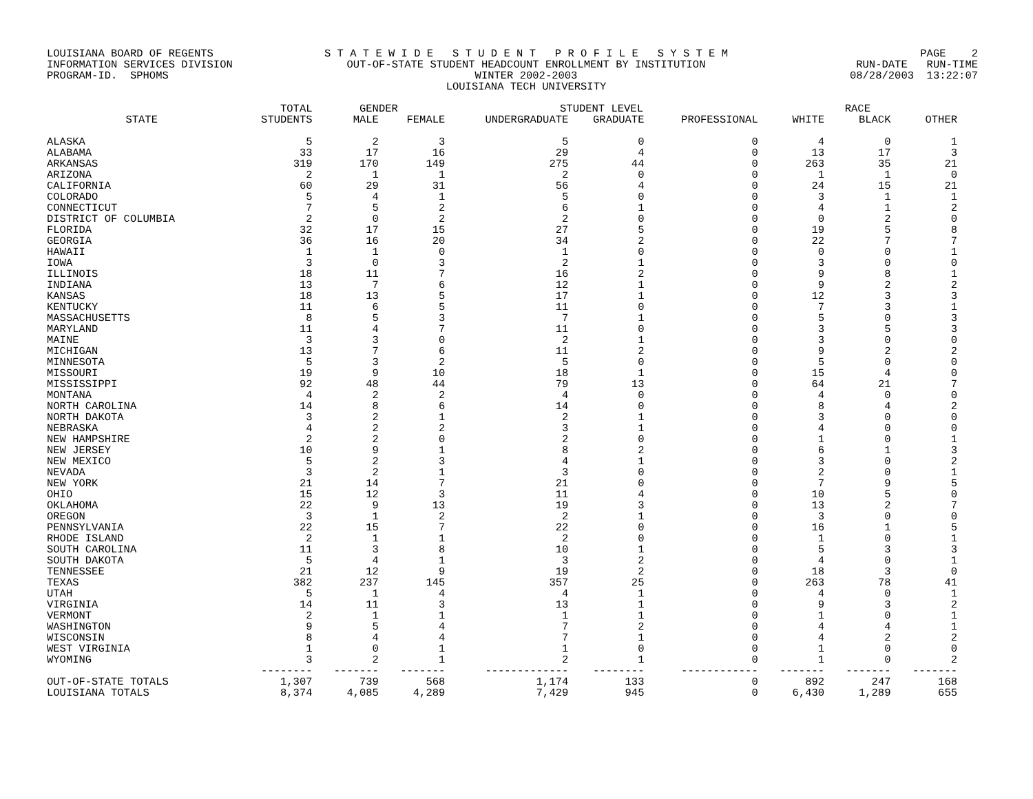LOUISIANA BOARD OF REGENTS INFORMATION SERVICES DIVISION PROGRAM-ID. SPHOMS
S T A T E W I D E S T U D E N T P R O F I L E S Y S T E M OUT-OF-STATE STUDENT HEADCOUNT ENROLLMENT BY INSTITUTION WINTER 2002-2003 LOUISIANA TECH UNIVERSITY
PAGE 2 RUN-DATE RUN-TIME 08/28/2003 13:22:07
| | TOTAL | GENDER | | STUDENT LEVEL | | | RACE | | |
| --- | --- | --- | --- | --- | --- | --- | --- | --- | --- |
| STATE | STUDENTS | MALE | FEMALE | UNDERGRADUATE | GRADUATE | PROFESSIONAL | WHITE | BLACK | OTHER |
| ALASKA | 5 | 2 | 3 | 5 | 0 | 0 | 4 | 0 | 1 |
| ALABAMA | 33 | 17 | 16 | 29 | 4 | 0 | 13 | 17 | 3 |
| ARKANSAS | 319 | 170 | 149 | 275 | 44 | 0 | 263 | 35 | 21 |
| ARIZONA | 2 | 1 | 1 | 2 | 0 | 0 | 1 | 1 | 0 |
| CALIFORNIA | 60 | 29 | 31 | 56 | 4 | 0 | 24 | 15 | 21 |
| COLORADO | 5 | 4 | 1 | 5 | 0 | 0 | 3 | 1 | 1 |
| CONNECTICUT | 7 | 5 | 2 | 6 | 1 | 0 | 4 | 1 | 2 |
| DISTRICT OF COLUMBIA | 2 | 0 | 2 | 2 | 0 | 0 | 0 | 2 | 0 |
| FLORIDA | 32 | 17 | 15 | 27 | 5 | 0 | 19 | 5 | 8 |
| GEORGIA | 36 | 16 | 20 | 34 | 2 | 0 | 22 | 7 | 7 |
| HAWAII | 1 | 1 | 0 | 1 | 0 | 0 | 0 | 0 | 1 |
| IOWA | 3 | 0 | 3 | 2 | 1 | 0 | 3 | 0 | 0 |
| ILLINOIS | 18 | 11 | 7 | 16 | 2 | 0 | 9 | 8 | 1 |
| INDIANA | 13 | 7 | 6 | 12 | 1 | 0 | 9 | 2 | 2 |
| KANSAS | 18 | 13 | 5 | 17 | 1 | 0 | 12 | 3 | 3 |
| KENTUCKY | 11 | 6 | 5 | 11 | 0 | 0 | 7 | 3 | 1 |
| MASSACHUSETTS | 8 | 5 | 3 | 7 | 1 | 0 | 5 | 0 | 3 |
| MARYLAND | 11 | 4 | 7 | 11 | 0 | 0 | 3 | 5 | 3 |
| MAINE | 3 | 3 | 0 | 2 | 1 | 0 | 3 | 0 | 0 |
| MICHIGAN | 13 | 7 | 6 | 11 | 2 | 0 | 9 | 2 | 2 |
| MINNESOTA | 5 | 3 | 2 | 5 | 0 | 0 | 5 | 0 | 0 |
| MISSOURI | 19 | 9 | 10 | 18 | 1 | 0 | 15 | 4 | 0 |
| MISSISSIPPI | 92 | 48 | 44 | 79 | 13 | 0 | 64 | 21 | 7 |
| MONTANA | 4 | 2 | 2 | 4 | 0 | 0 | 4 | 0 | 0 |
| NORTH CAROLINA | 14 | 8 | 6 | 14 | 0 | 0 | 8 | 4 | 2 |
| NORTH DAKOTA | 3 | 2 | 1 | 2 | 1 | 0 | 3 | 0 | 0 |
| NEBRASKA | 4 | 2 | 2 | 3 | 1 | 0 | 4 | 0 | 0 |
| NEW HAMPSHIRE | 2 | 2 | 0 | 2 | 0 | 0 | 1 | 0 | 1 |
| NEW JERSEY | 10 | 9 | 1 | 8 | 2 | 0 | 6 | 1 | 3 |
| NEW MEXICO | 5 | 2 | 3 | 4 | 1 | 0 | 3 | 0 | 2 |
| NEVADA | 3 | 2 | 1 | 3 | 0 | 0 | 2 | 0 | 1 |
| NEW YORK | 21 | 14 | 7 | 21 | 0 | 0 | 7 | 9 | 5 |
| OHIO | 15 | 12 | 3 | 11 | 4 | 0 | 10 | 5 | 0 |
| OKLAHOMA | 22 | 9 | 13 | 19 | 3 | 0 | 13 | 2 | 7 |
| OREGON | 3 | 1 | 2 | 2 | 1 | 0 | 3 | 0 | 0 |
| PENNSYLVANIA | 22 | 15 | 7 | 22 | 0 | 0 | 16 | 1 | 5 |
| RHODE ISLAND | 2 | 1 | 1 | 2 | 0 | 0 | 1 | 0 | 1 |
| SOUTH CAROLINA | 11 | 3 | 8 | 10 | 1 | 0 | 5 | 3 | 3 |
| SOUTH DAKOTA | 5 | 4 | 1 | 3 | 2 | 0 | 4 | 0 | 1 |
| TENNESSEE | 21 | 12 | 9 | 19 | 2 | 0 | 18 | 3 | 0 |
| TEXAS | 382 | 237 | 145 | 357 | 25 | 0 | 263 | 78 | 41 |
| UTAH | 5 | 1 | 4 | 4 | 1 | 0 | 4 | 0 | 1 |
| VIRGINIA | 14 | 11 | 3 | 13 | 1 | 0 | 9 | 3 | 2 |
| VERMONT | 2 | 1 | 1 | 1 | 1 | 0 | 1 | 0 | 1 |
| WASHINGTON | 9 | 5 | 4 | 7 | 2 | 0 | 4 | 4 | 1 |
| WISCONSIN | 8 | 4 | 4 | 7 | 1 | 0 | 4 | 2 | 2 |
| WEST VIRGINIA | 1 | 0 | 1 | 1 | 0 | 0 | 1 | 0 | 0 |
| WYOMING | 3 | 2 | 1 | 2 | 1 | 0 | 1 | 0 | 2 |
| | -------- | ------- | ------- | ------------- | -------- | ------------ | ------- | ------- | ------- |
| OUT-OF-STATE TOTALS | 1,307 | 739 | 568 | 1,174 | 133 | 0 | 892 | 247 | 168 |
| LOUISIANA TOTALS | 8,374 | 4,085 | 4,289 | 7,429 | 945 | 0 | 6,430 | 1,289 | 655 |